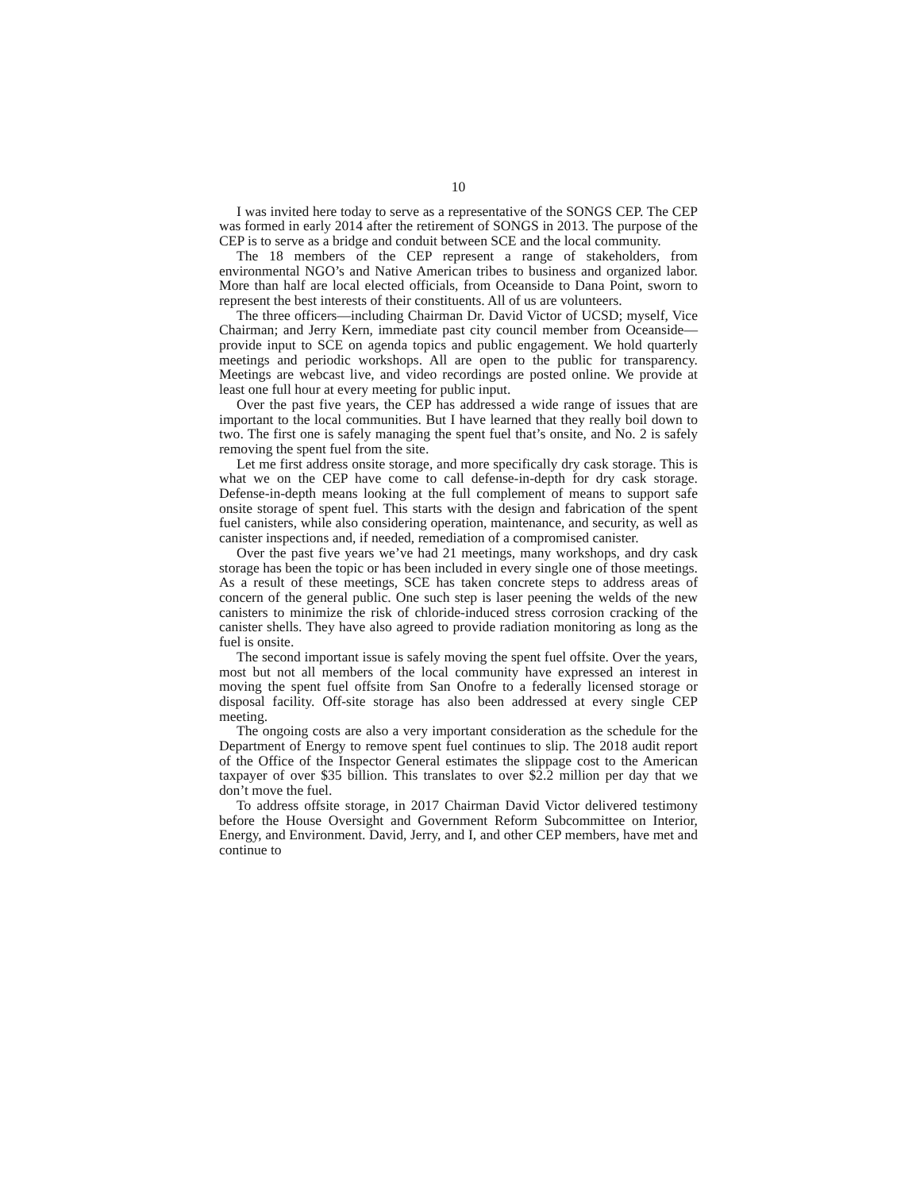10
I was invited here today to serve as a representative of the SONGS CEP. The CEP was formed in early 2014 after the retirement of SONGS in 2013. The purpose of the CEP is to serve as a bridge and conduit between SCE and the local community.
The 18 members of the CEP represent a range of stakeholders, from environmental NGO’s and Native American tribes to business and organized labor. More than half are local elected officials, from Oceanside to Dana Point, sworn to represent the best interests of their constituents. All of us are volunteers.
The three officers—including Chairman Dr. David Victor of UCSD; myself, Vice Chairman; and Jerry Kern, immediate past city council member from Oceanside—provide input to SCE on agenda topics and public engagement. We hold quarterly meetings and periodic workshops. All are open to the public for transparency. Meetings are webcast live, and video recordings are posted online. We provide at least one full hour at every meeting for public input.
Over the past five years, the CEP has addressed a wide range of issues that are important to the local communities. But I have learned that they really boil down to two. The first one is safely managing the spent fuel that’s onsite, and No. 2 is safely removing the spent fuel from the site.
Let me first address onsite storage, and more specifically dry cask storage. This is what we on the CEP have come to call defense-in-depth for dry cask storage. Defense-in-depth means looking at the full complement of means to support safe onsite storage of spent fuel. This starts with the design and fabrication of the spent fuel canisters, while also considering operation, maintenance, and security, as well as canister inspections and, if needed, remediation of a compromised canister.
Over the past five years we’ve had 21 meetings, many workshops, and dry cask storage has been the topic or has been included in every single one of those meetings. As a result of these meetings, SCE has taken concrete steps to address areas of concern of the general public. One such step is laser peening the welds of the new canisters to minimize the risk of chloride-induced stress corrosion cracking of the canister shells. They have also agreed to provide radiation monitoring as long as the fuel is onsite.
The second important issue is safely moving the spent fuel offsite. Over the years, most but not all members of the local community have expressed an interest in moving the spent fuel offsite from San Onofre to a federally licensed storage or disposal facility. Off-site storage has also been addressed at every single CEP meeting.
The ongoing costs are also a very important consideration as the schedule for the Department of Energy to remove spent fuel continues to slip. The 2018 audit report of the Office of the Inspector General estimates the slippage cost to the American taxpayer of over $35 billion. This translates to over $2.2 million per day that we don’t move the fuel.
To address offsite storage, in 2017 Chairman David Victor delivered testimony before the House Oversight and Government Reform Subcommittee on Interior, Energy, and Environment. David, Jerry, and I, and other CEP members, have met and continue to